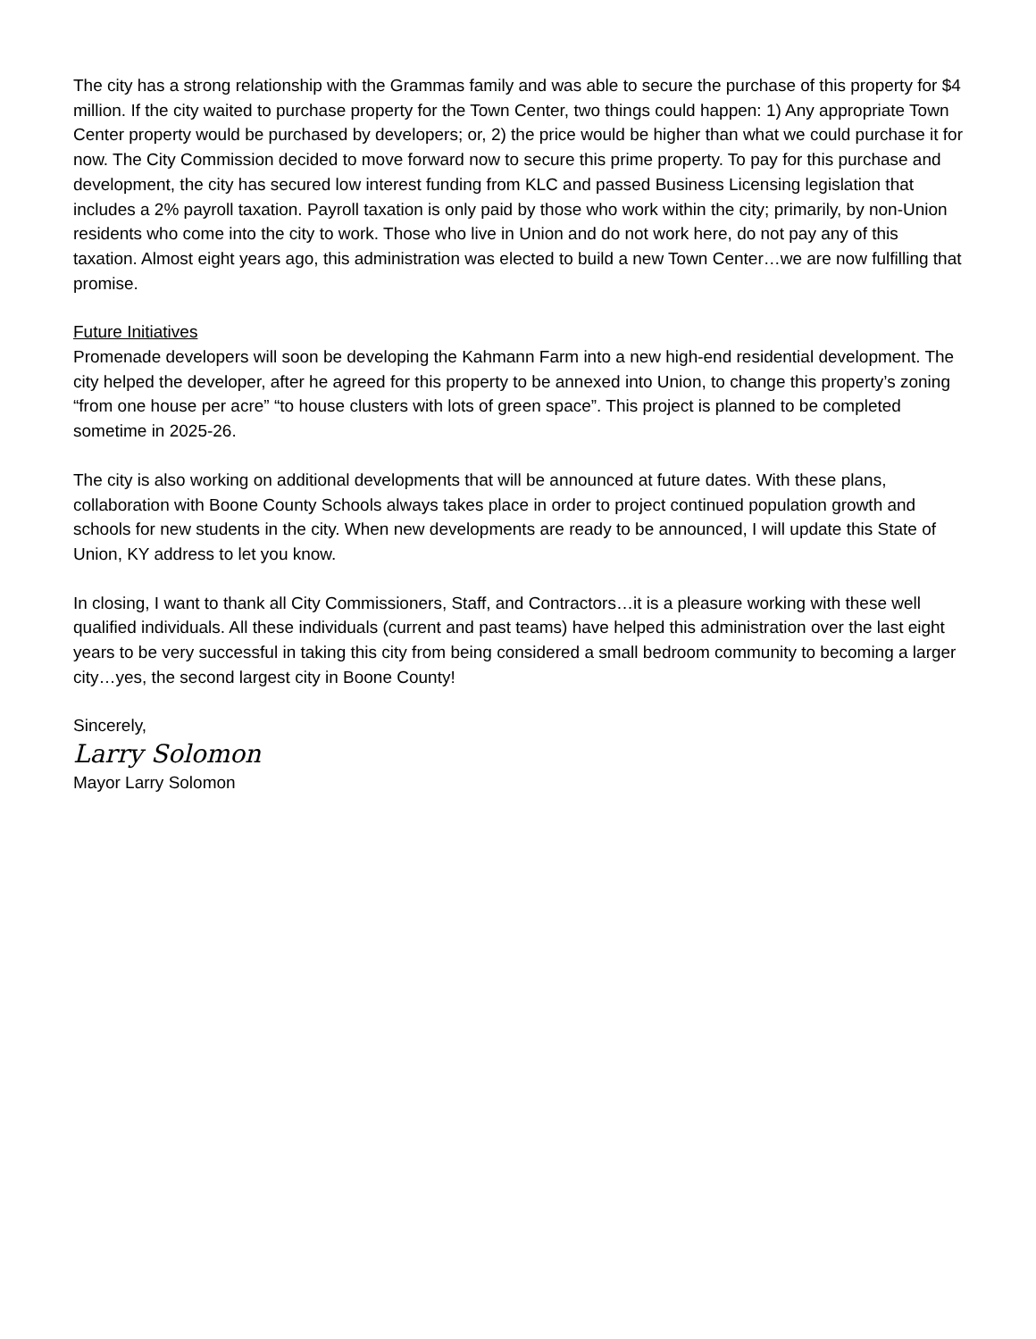The city has a strong relationship with the Grammas family and was able to secure the purchase of this property for $4 million. If the city waited to purchase property for the Town Center, two things could happen: 1) Any appropriate Town Center property would be purchased by developers; or, 2) the price would be higher than what we could purchase it for now. The City Commission decided to move forward now to secure this prime property. To pay for this purchase and development, the city has secured low interest funding from KLC and passed Business Licensing legislation that includes a 2% payroll taxation. Payroll taxation is only paid by those who work within the city; primarily, by non-Union residents who come into the city to work. Those who live in Union and do not work here, do not pay any of this taxation. Almost eight years ago, this administration was elected to build a new Town Center…we are now fulfilling that promise.
Future Initiatives
Promenade developers will soon be developing the Kahmann Farm into a new high-end residential development. The city helped the developer, after he agreed for this property to be annexed into Union, to change this property’s zoning “from one house per acre” “to house clusters with lots of green space”. This project is planned to be completed sometime in 2025-26.
The city is also working on additional developments that will be announced at future dates. With these plans, collaboration with Boone County Schools always takes place in order to project continued population growth and schools for new students in the city. When new developments are ready to be announced, I will update this State of Union, KY address to let you know.
In closing, I want to thank all City Commissioners, Staff, and Contractors…it is a pleasure working with these well qualified individuals. All these individuals (current and past teams) have helped this administration over the last eight years to be very successful in taking this city from being considered a small bedroom community to becoming a larger city…yes, the second largest city in Boone County!
Sincerely,
Larry Solomon
Mayor Larry Solomon